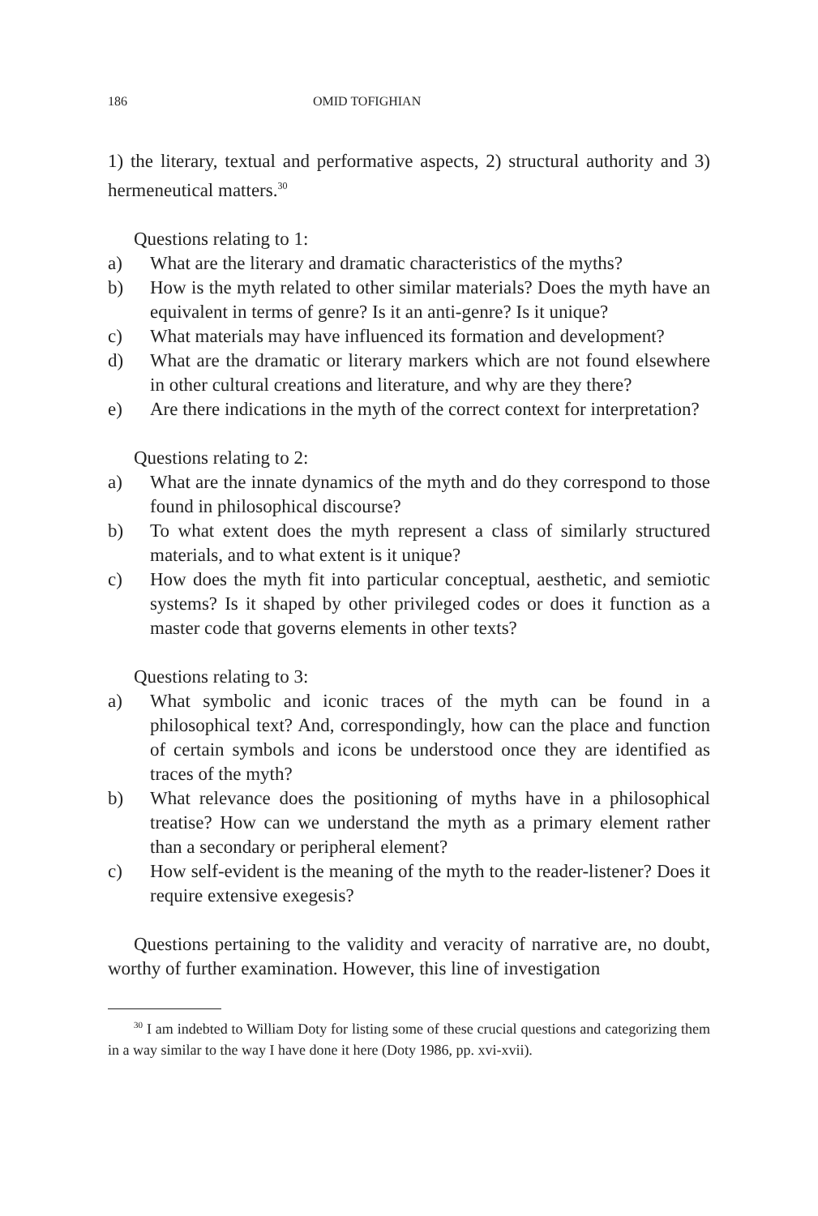186 OMID TOFIGHIAN
1) the literary, textual and performative aspects, 2) structural authority and 3) hermeneutical matters.<sup>30</sup>
Questions relating to 1:
a) What are the literary and dramatic characteristics of the myths?
b) How is the myth related to other similar materials? Does the myth have an equivalent in terms of genre? Is it an anti-genre? Is it unique?
c) What materials may have influenced its formation and development?
d) What are the dramatic or literary markers which are not found elsewhere in other cultural creations and literature, and why are they there?
e) Are there indications in the myth of the correct context for interpretation?
Questions relating to 2:
a) What are the innate dynamics of the myth and do they correspond to those found in philosophical discourse?
b) To what extent does the myth represent a class of similarly structured materials, and to what extent is it unique?
c) How does the myth fit into particular conceptual, aesthetic, and semiotic systems? Is it shaped by other privileged codes or does it function as a master code that governs elements in other texts?
Questions relating to 3:
a) What symbolic and iconic traces of the myth can be found in a philosophical text? And, correspondingly, how can the place and function of certain symbols and icons be understood once they are identified as traces of the myth?
b) What relevance does the positioning of myths have in a philosophical treatise? How can we understand the myth as a primary element rather than a secondary or peripheral element?
c) How self-evident is the meaning of the myth to the reader-listener? Does it require extensive exegesis?
Questions pertaining to the validity and veracity of narrative are, no doubt, worthy of further examination. However, this line of investigation
<sup>30</sup> I am indebted to William Doty for listing some of these crucial questions and categorizing them in a way similar to the way I have done it here (Doty 1986, pp. xvi-xvii).